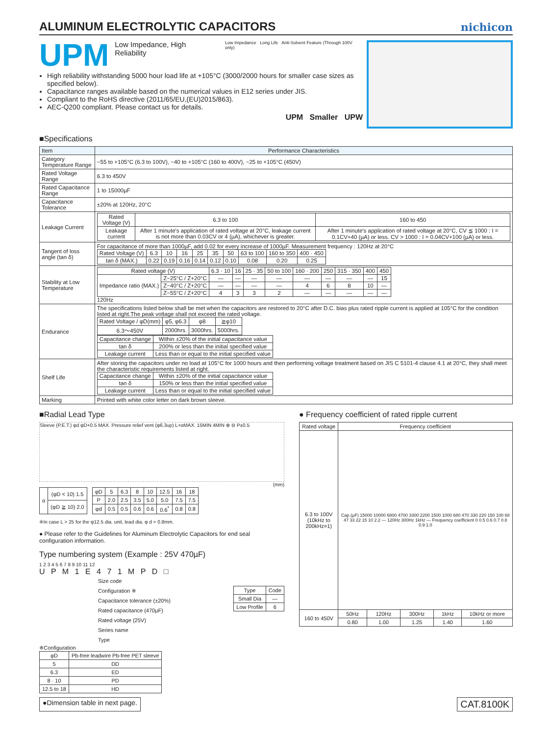ALUMINUM ELECTROLYTIC CAPACITORS
nichicon
UPM Low Impedance, High Reliability Low Impedance Long Life Anti-Solvent Feature (Through 100V only)
High reliability withstanding 5000 hour load life at +105°C (3000/2000 hours for smaller case sizes as specified below).
Capacitance ranges available based on the numerical values in E12 series under JIS.
Compliant to the RoHS directive (2011/65/EU,(EU)2015/863).
AEC-Q200 compliant. Please contact us for details.
UPM Smaller UPW
■Specifications
| Item | Performance Characteristics |
| --- | --- |
| Category Temperature Range | −55 to +105°C (6.3 to 100V), −40 to +105°C (160 to 400V), −25 to +105°C (450V) |
| Rated Voltage Range | 6.3 to 450V |
| Rated Capacitance Range | 1 to 15000µF |
| Capacitance Tolerance | ±20% at 120Hz, 20°C |
| Leakage Current | / Rated Voltage (V) / 6.3 to 100 / 160 to 450 / / Leakage current / After 1 minute's application of rated voltage at 20°C, leakage current is not more than 0.03CV or 4 (µA), whichever is greater. / After 1 minute's application of rated voltage at 20°C, CV ≦ 1000 : I = 0.1CV+40 (µA) or less. CV > 1000 : I = 0.04CV+100 (µA) or less. / |
| Tangent of loss angle (tan δ) | For capacitance of more than 1000µF, add 0.02 for every increase of 1000µF. Measurement frequency : 120Hz at 20°C / Rated Voltage (V) / 6.3 / 10 / 16 / 25 / 35 / 50 / 63 to 100 / 160 to 350 / 400 · 450 / / tan δ (MAX.) / 0.22 / 0.19 / 0.16 / 0.14 / 0.12 / 0.10 / 0.08 / 0.20 / 0.25 / |
| Stability at Low Temperature | / Rated voltage (V) / / 6.3 · 10 / 16 / 25 · 35 / 50 to 100 / 160 · 200 / 250 / 315 · 350 / 400 / 450 / / Impedance ratio (MAX.) / Z−25°C / Z+20°C / — / — / — / — / — / — / — / — / 15 / / / Z−40°C / Z+20°C / — / — / — / — / 4 / 6 / 8 / 10 / — / / / Z−55°C / Z+20°C / 4 / 3 / 3 / 2 / — / — / — / — / — / 120Hz |
| Endurance | The specifications listed below shall be met when the capacitors are restored to 20°C after D.C. bias plus rated ripple current is applied at 105°C for the condition listed at right.The peak voltage shall not exceed the rated voltage. / Rated Voltage / φD(mm) / φ5, φ6.3 / φ8 / ≧φ10 / / 6.3〜450V / 2000hrs. / 3000hrs. / 5000hrs. / / Capacitance change / Within ±20% of the initial capacitance value / / tan δ / 200% or less than the initial specified value / / Leakage current / Less than or equal to the initial specified value / |
| Shelf Life | After storing the capacitors under no load at 105°C for 1000 hours and then performing voltage treatment based on JIS C 5101-4 clause 4.1 at 20°C, they shall meet the characteristic requirements listed at right. / Capacitance change / Within ±20% of the initial capacitance value / / tan δ / 150% or less than the initial specified value / / Leakage current / Less than or equal to the initial specified value / |
| Marking | Printed with white color letter on dark brown sleeve. |
■Radial Lead Type
Sleeve (P.E.T.) φd φD+0.5 MAX. Pressure relief vent (φ6.3up) L+αMAX. 15MIN 4MIN ⊕ ⊖ P±0.5
(mm)
| α | (φD < 10) 1.5 |
| | (φD ≧ 10) 2.0 |
| φD | 5 | 6.3 | 8 | 10 | 12.5 | 16 | 18 |
| P | 2.0 | 2.5 | 3.5 | 5.0 | 5.0 | 7.5 | 7.5 |
| φd | 0.5 | 0.5 | 0.6 | 0.6 | 0.6<sup>*</sup> | 0.8 | 0.8 |
※In case L > 25 for the φ12.5 dia. unit, lead dia. φ d = 0.8mm.
● Please refer to the Guidelines for Aluminum Electrolytic Capacitors for end seal configuration information.
Type numbering system (Example : 25V 470µF)
1 2 3 4 5 6 7 8 9 10 11 12
U P M 1 E 4 7 1 M P D □
Size code
Configuration ※
Capacitance tolerance (±20%)
Rated capacitance (470µF)
Rated voltage (25V)
Series name
Type
| Type | Code |
| Small Dia | — |
| Low Profile | 6 |
※Configuration
| φD | Pb-free leadwire Pb-free PET sleeve |
| 5 | DD |
| 6.3 | ED |
| 8 · 10 | PD |
| 12.5 to 18 | HD |
● Frequency coefficient of rated ripple current
| Rated voltage | Frequency coefficient | | | | |
| 6.3 to 100V (10kHz to 200kHz=1) | Cap.(µF) 15000 10000 6800 4700 3300 2200 1500 1000 680 470 330 220 150 100 68 47 33 22 15 10 2.2 — 120Hz 300Hz 1kHz — Frequency coefficient 0 0.5 0.6 0.7 0.8 0.9 1.0 | | | | |
| 160 to 450V | 50Hz | 120Hz | 300Hz | 1kHz | 10kHz or more |
| | 0.80 | 1.00 | 1.25 | 1.40 | 1.60 |
●Dimension table in next page. CAT.8100K